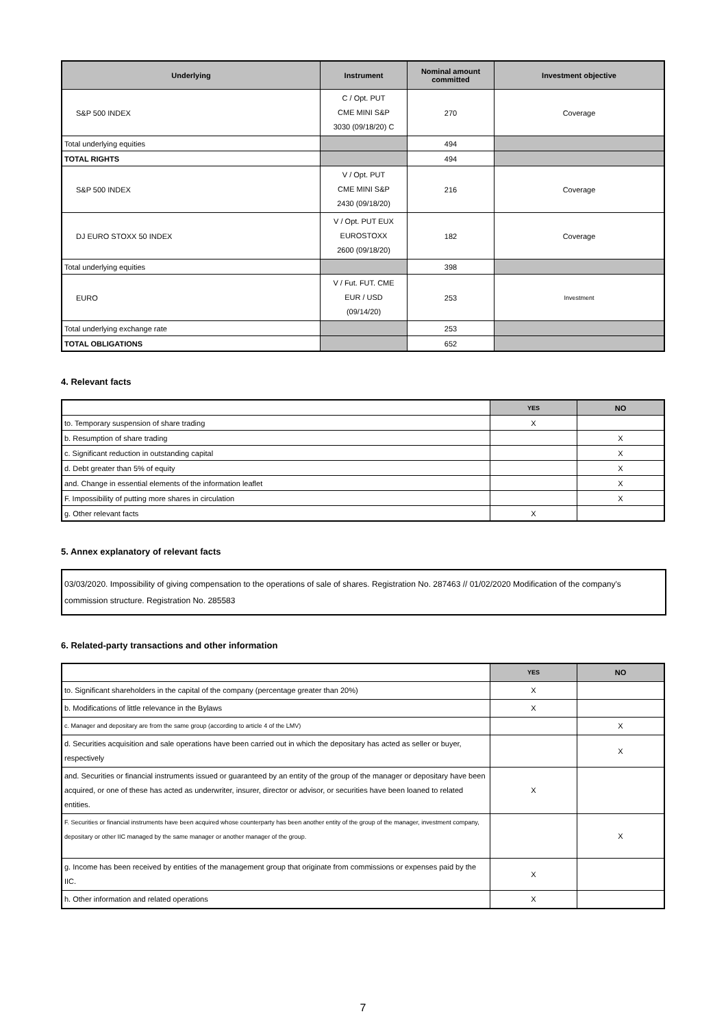| Underlying | Instrument | Nominal amount committed | Investment objective |
| --- | --- | --- | --- |
| S&P 500 INDEX | C / Opt. PUT CME MINI S&P 3030 (09/18/20) C | 270 | Coverage |
| Total underlying equities | | 494 | |
| TOTAL RIGHTS | | 494 | |
| S&P 500 INDEX | V / Opt. PUT CME MINI S&P 2430 (09/18/20) | 216 | Coverage |
| DJ EURO STOXX 50 INDEX | V / Opt. PUT EUX EUROSTOXX 2600 (09/18/20) | 182 | Coverage |
| Total underlying equities | | 398 | |
| EURO | V / Fut. FUT. CME EUR / USD (09/14/20) | 253 | Investment |
| Total underlying exchange rate | | 253 | |
| TOTAL OBLIGATIONS | | 652 | |
4. Relevant facts
| | YES | NO |
| to. Temporary suspension of share trading | X | |
| b. Resumption of share trading | | X |
| c. Significant reduction in outstanding capital | | X |
| d. Debt greater than 5% of equity | | X |
| and. Change in essential elements of the information leaflet | | X |
| F. Impossibility of putting more shares in circulation | | X |
| g. Other relevant facts | X | |
5. Annex explanatory of relevant facts
03/03/2020. Impossibility of giving compensation to the operations of sale of shares. Registration No. 287463 // 01/02/2020 Modification of the company's commission structure. Registration No. 285583
6. Related-party transactions and other information
| | YES | NO |
| to. Significant shareholders in the capital of the company (percentage greater than 20%) | X | |
| b. Modifications of little relevance in the Bylaws | X | |
| c. Manager and depositary are from the same group (according to article 4 of the LMV) | | X |
| d. Securities acquisition and sale operations have been carried out in which the depositary has acted as seller or buyer, respectively | | X |
| and. Securities or financial instruments issued or guaranteed by an entity of the group of the manager or depositary have been acquired, or one of these has acted as underwriter, insurer, director or advisor, or securities have been loaned to related entities. | X | |
| F. Securities or financial instruments have been acquired whose counterparty has been another entity of the group of the manager, investment company, depositary or other IIC managed by the same manager or another manager of the group. | | X |
| g. Income has been received by entities of the management group that originate from commissions or expenses paid by the IIC. | X | |
| h. Other information and related operations | X | |
7